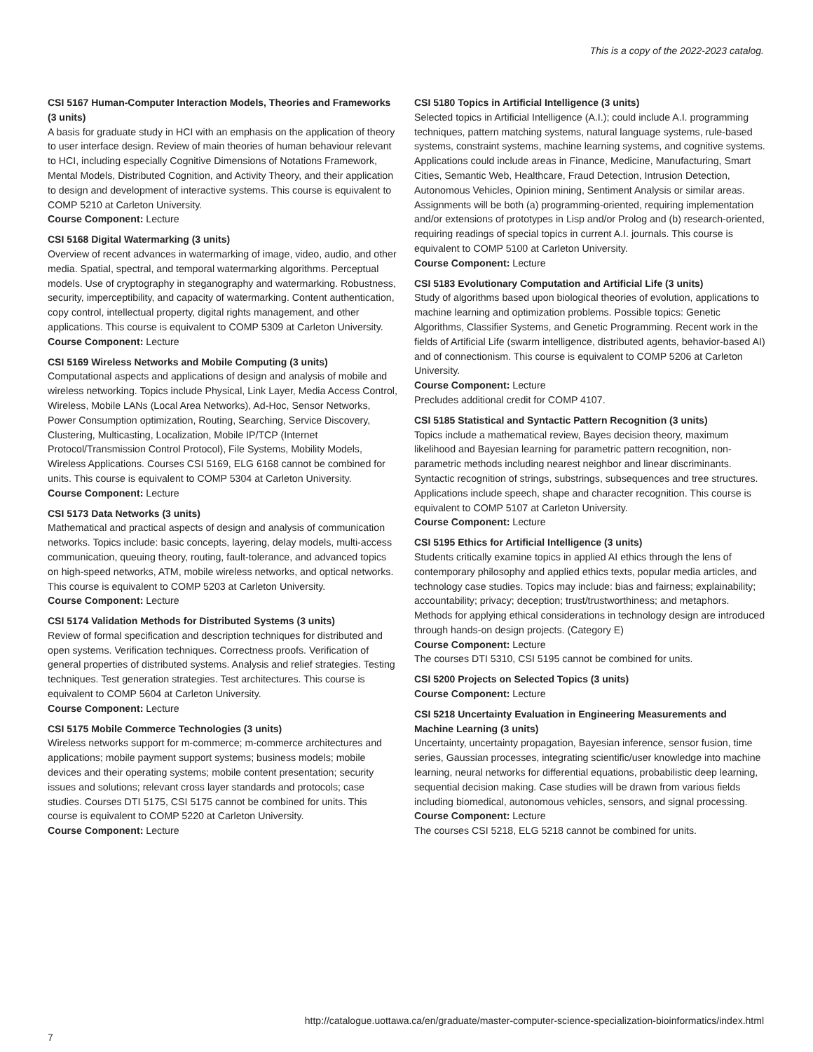This is a copy of the 2022-2023 catalog.
CSI 5167 Human-Computer Interaction Models, Theories and Frameworks (3 units)
A basis for graduate study in HCI with an emphasis on the application of theory to user interface design. Review of main theories of human behaviour relevant to HCI, including especially Cognitive Dimensions of Notations Framework, Mental Models, Distributed Cognition, and Activity Theory, and their application to design and development of interactive systems. This course is equivalent to COMP 5210 at Carleton University.
Course Component: Lecture
CSI 5168 Digital Watermarking (3 units)
Overview of recent advances in watermarking of image, video, audio, and other media. Spatial, spectral, and temporal watermarking algorithms. Perceptual models. Use of cryptography in steganography and watermarking. Robustness, security, imperceptibility, and capacity of watermarking. Content authentication, copy control, intellectual property, digital rights management, and other applications. This course is equivalent to COMP 5309 at Carleton University.
Course Component: Lecture
CSI 5169 Wireless Networks and Mobile Computing (3 units)
Computational aspects and applications of design and analysis of mobile and wireless networking. Topics include Physical, Link Layer, Media Access Control, Wireless, Mobile LANs (Local Area Networks), Ad-Hoc, Sensor Networks, Power Consumption optimization, Routing, Searching, Service Discovery, Clustering, Multicasting, Localization, Mobile IP/TCP (Internet Protocol/Transmission Control Protocol), File Systems, Mobility Models, Wireless Applications. Courses CSI 5169, ELG 6168 cannot be combined for units. This course is equivalent to COMP 5304 at Carleton University.
Course Component: Lecture
CSI 5173 Data Networks (3 units)
Mathematical and practical aspects of design and analysis of communication networks. Topics include: basic concepts, layering, delay models, multi-access communication, queuing theory, routing, fault-tolerance, and advanced topics on high-speed networks, ATM, mobile wireless networks, and optical networks. This course is equivalent to COMP 5203 at Carleton University.
Course Component: Lecture
CSI 5174 Validation Methods for Distributed Systems (3 units)
Review of formal specification and description techniques for distributed and open systems. Verification techniques. Correctness proofs. Verification of general properties of distributed systems. Analysis and relief strategies. Testing techniques. Test generation strategies. Test architectures. This course is equivalent to COMP 5604 at Carleton University.
Course Component: Lecture
CSI 5175 Mobile Commerce Technologies (3 units)
Wireless networks support for m-commerce; m-commerce architectures and applications; mobile payment support systems; business models; mobile devices and their operating systems; mobile content presentation; security issues and solutions; relevant cross layer standards and protocols; case studies. Courses DTI 5175, CSI 5175 cannot be combined for units. This course is equivalent to COMP 5220 at Carleton University.
Course Component: Lecture
CSI 5180 Topics in Artificial Intelligence (3 units)
Selected topics in Artificial Intelligence (A.I.); could include A.I. programming techniques, pattern matching systems, natural language systems, rule-based systems, constraint systems, machine learning systems, and cognitive systems. Applications could include areas in Finance, Medicine, Manufacturing, Smart Cities, Semantic Web, Healthcare, Fraud Detection, Intrusion Detection, Autonomous Vehicles, Opinion mining, Sentiment Analysis or similar areas. Assignments will be both (a) programming-oriented, requiring implementation and/or extensions of prototypes in Lisp and/or Prolog and (b) research-oriented, requiring readings of special topics in current A.I. journals. This course is equivalent to COMP 5100 at Carleton University.
Course Component: Lecture
CSI 5183 Evolutionary Computation and Artificial Life (3 units)
Study of algorithms based upon biological theories of evolution, applications to machine learning and optimization problems. Possible topics: Genetic Algorithms, Classifier Systems, and Genetic Programming. Recent work in the fields of Artificial Life (swarm intelligence, distributed agents, behavior-based AI) and of connectionism. This course is equivalent to COMP 5206 at Carleton University.
Course Component: Lecture
Precludes additional credit for COMP 4107.
CSI 5185 Statistical and Syntactic Pattern Recognition (3 units)
Topics include a mathematical review, Bayes decision theory, maximum likelihood and Bayesian learning for parametric pattern recognition, non-parametric methods including nearest neighbor and linear discriminants. Syntactic recognition of strings, substrings, subsequences and tree structures. Applications include speech, shape and character recognition. This course is equivalent to COMP 5107 at Carleton University.
Course Component: Lecture
CSI 5195 Ethics for Artificial Intelligence (3 units)
Students critically examine topics in applied AI ethics through the lens of contemporary philosophy and applied ethics texts, popular media articles, and technology case studies. Topics may include: bias and fairness; explainability; accountability; privacy; deception; trust/trustworthiness; and metaphors. Methods for applying ethical considerations in technology design are introduced through hands-on design projects. (Category E)
Course Component: Lecture
The courses DTI 5310, CSI 5195 cannot be combined for units.
CSI 5200 Projects on Selected Topics (3 units)
Course Component: Lecture
CSI 5218 Uncertainty Evaluation in Engineering Measurements and Machine Learning (3 units)
Uncertainty, uncertainty propagation, Bayesian inference, sensor fusion, time series, Gaussian processes, integrating scientific/user knowledge into machine learning, neural networks for differential equations, probabilistic deep learning, sequential decision making. Case studies will be drawn from various fields including biomedical, autonomous vehicles, sensors, and signal processing.
Course Component: Lecture
The courses CSI 5218, ELG 5218 cannot be combined for units.
http://catalogue.uottawa.ca/en/graduate/master-computer-science-specialization-bioinformatics/index.html
7